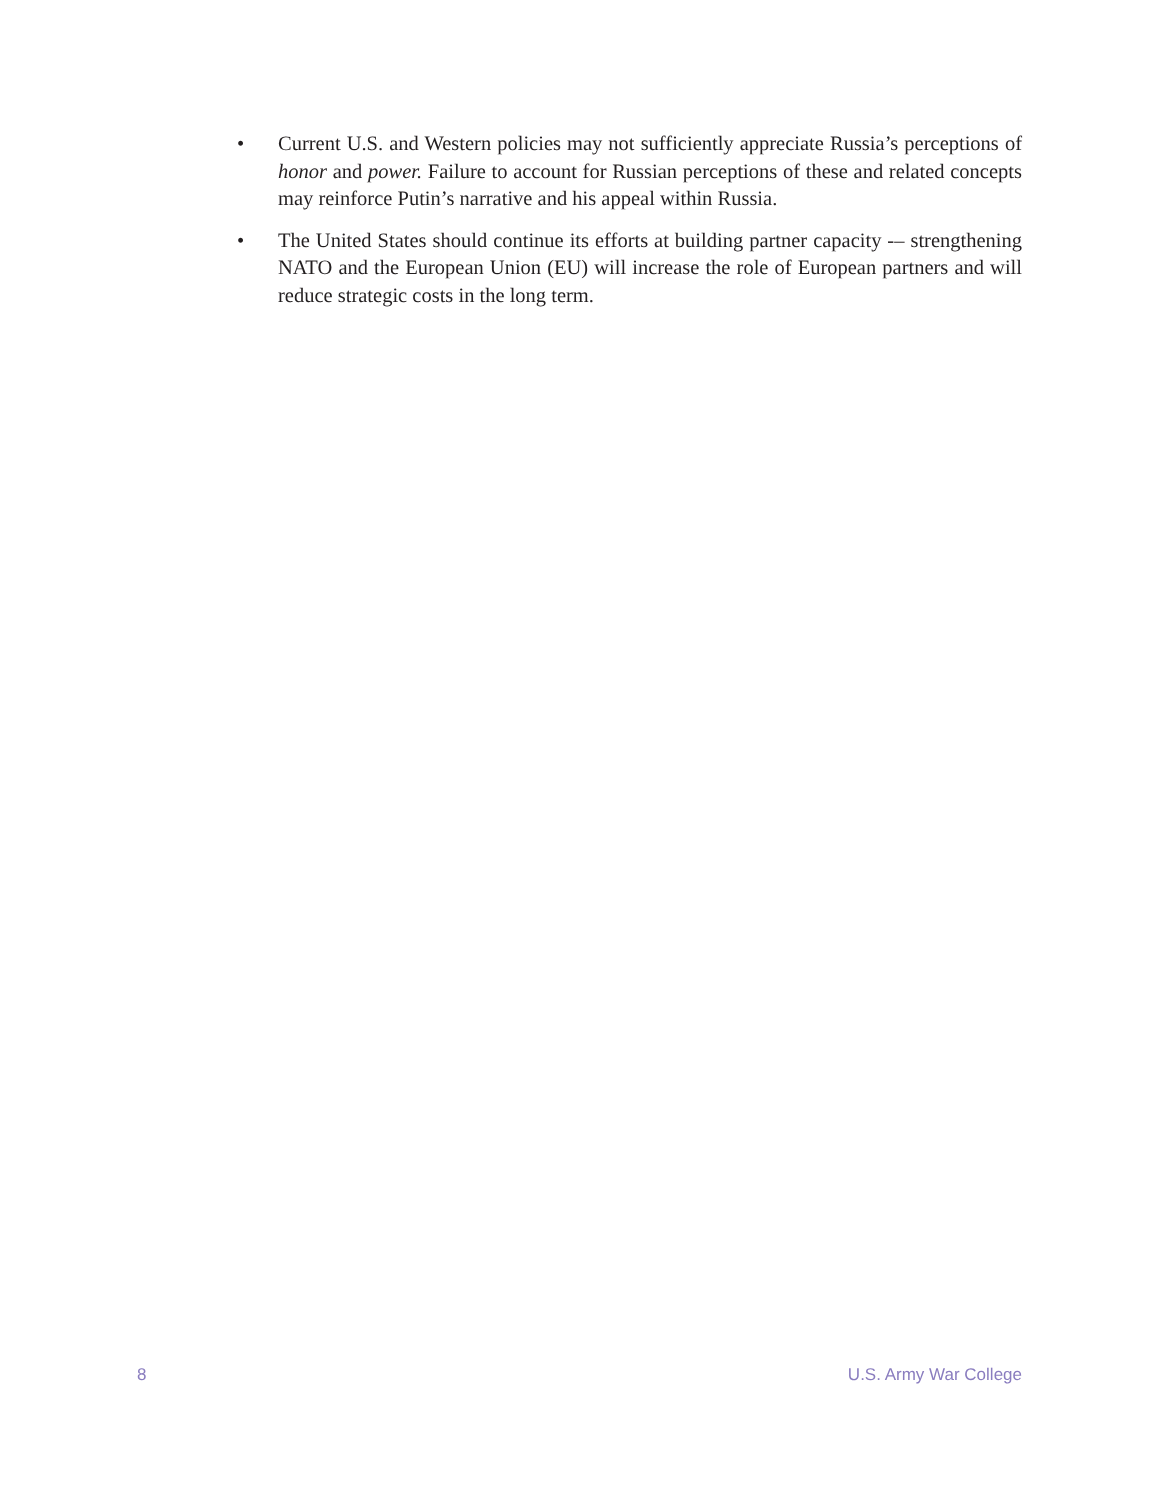• Current U.S. and Western policies may not sufficiently appreciate Russia’s perceptions of honor and power. Failure to account for Russian perceptions of these and related concepts may reinforce Putin’s narrative and his appeal within Russia.
• The United States should continue its efforts at building partner capacity -– strengthening NATO and the European Union (EU) will increase the role of European partners and will reduce strategic costs in the long term.
8 U.S. Army War College